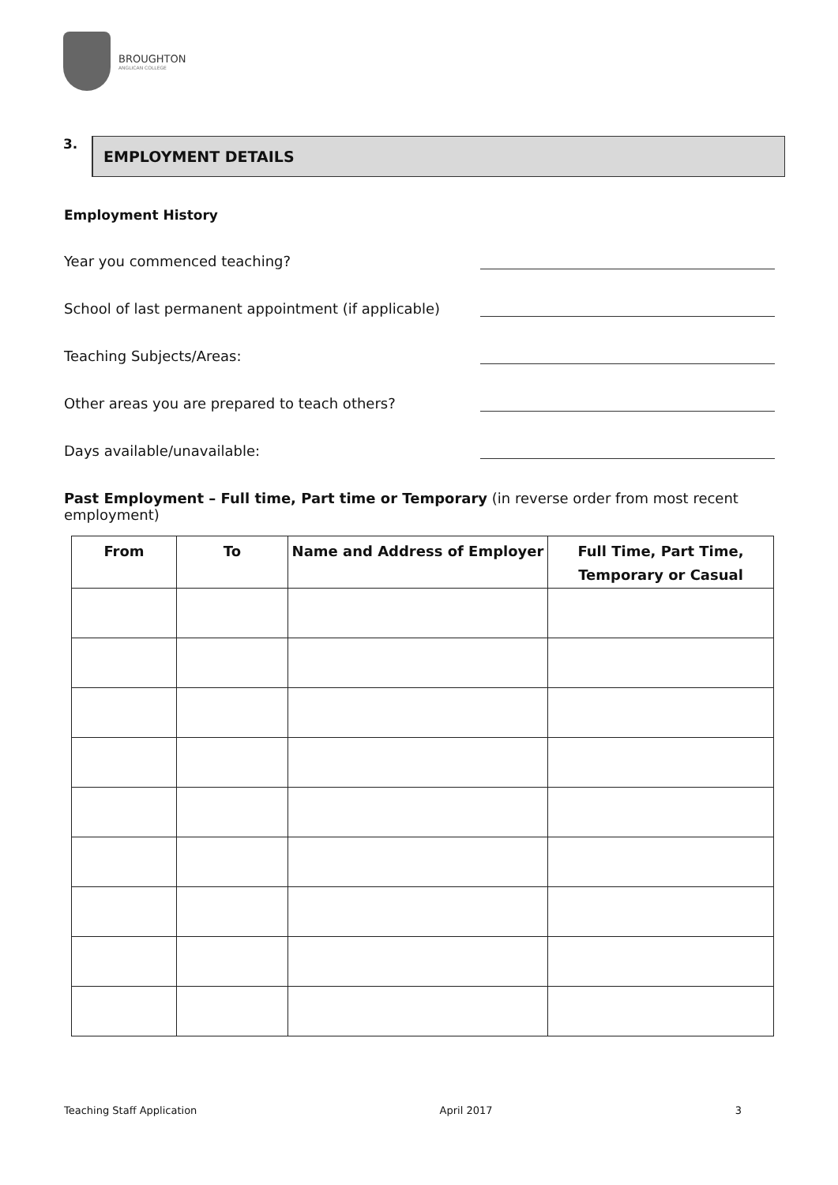BROUGHTON
ANGLICAN COLLEGE
3.
EMPLOYMENT DETAILS
Employment History
Year you commenced teaching?
School of last permanent appointment (if applicable)
Teaching Subjects/Areas:
Other areas you are prepared to teach others?
Days available/unavailable:
Past Employment – Full time, Part time or Temporary (in reverse order from most recent employment)
| From | To | Name and Address of Employer | Full Time, Part Time, Temporary or Casual |
| --- | --- | --- | --- |
Teaching Staff Application April 2017 3